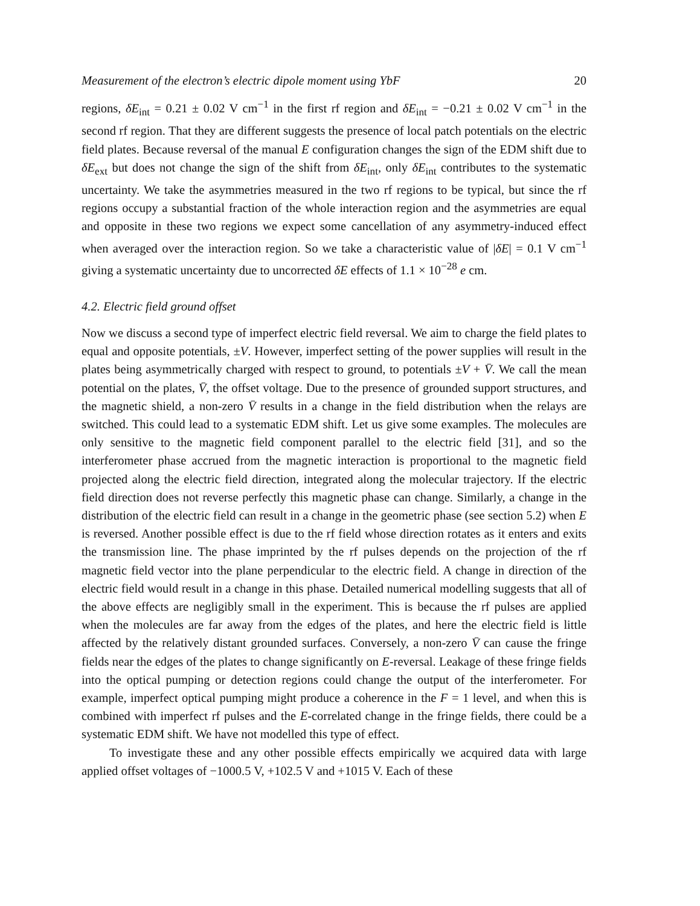Measurement of the electron’s electric dipole moment using YbF 20
regions, δE<sub>int</sub> = 0.21 ± 0.02 V cm<sup>−1</sup> in the first rf region and δE<sub>int</sub> = −0.21 ± 0.02 V cm<sup>−1</sup> in the second rf region. That they are different suggests the presence of local patch potentials on the electric field plates. Because reversal of the manual E configuration changes the sign of the EDM shift due to δE<sub>ext</sub> but does not change the sign of the shift from δE<sub>int</sub>, only δE<sub>int</sub> contributes to the systematic uncertainty. We take the asymmetries measured in the two rf regions to be typical, but since the rf regions occupy a substantial fraction of the whole interaction region and the asymmetries are equal and opposite in these two regions we expect some cancellation of any asymmetry-induced effect when averaged over the interaction region. So we take a characteristic value of |δE| = 0.1 V cm<sup>−1</sup> giving a systematic uncertainty due to uncorrected δE effects of 1.1 × 10<sup>−28</sup> e cm.
4.2. Electric field ground offset
Now we discuss a second type of imperfect electric field reversal. We aim to charge the field plates to equal and opposite potentials, ±V. However, imperfect setting of the power supplies will result in the plates being asymmetrically charged with respect to ground, to potentials ±V + V̄. We call the mean potential on the plates, V̄, the offset voltage. Due to the presence of grounded support structures, and the magnetic shield, a non-zero V̄ results in a change in the field distribution when the relays are switched. This could lead to a systematic EDM shift. Let us give some examples. The molecules are only sensitive to the magnetic field component parallel to the electric field [31], and so the interferometer phase accrued from the magnetic interaction is proportional to the magnetic field projected along the electric field direction, integrated along the molecular trajectory. If the electric field direction does not reverse perfectly this magnetic phase can change. Similarly, a change in the distribution of the electric field can result in a change in the geometric phase (see section 5.2) when E is reversed. Another possible effect is due to the rf field whose direction rotates as it enters and exits the transmission line. The phase imprinted by the rf pulses depends on the projection of the rf magnetic field vector into the plane perpendicular to the electric field. A change in direction of the electric field would result in a change in this phase. Detailed numerical modelling suggests that all of the above effects are negligibly small in the experiment. This is because the rf pulses are applied when the molecules are far away from the edges of the plates, and here the electric field is little affected by the relatively distant grounded surfaces. Conversely, a non-zero V̄ can cause the fringe fields near the edges of the plates to change significantly on E-reversal. Leakage of these fringe fields into the optical pumping or detection regions could change the output of the interferometer. For example, imperfect optical pumping might produce a coherence in the F = 1 level, and when this is combined with imperfect rf pulses and the E-correlated change in the fringe fields, there could be a systematic EDM shift. We have not modelled this type of effect.
To investigate these and any other possible effects empirically we acquired data with large applied offset voltages of −1000.5 V, +102.5 V and +1015 V. Each of these